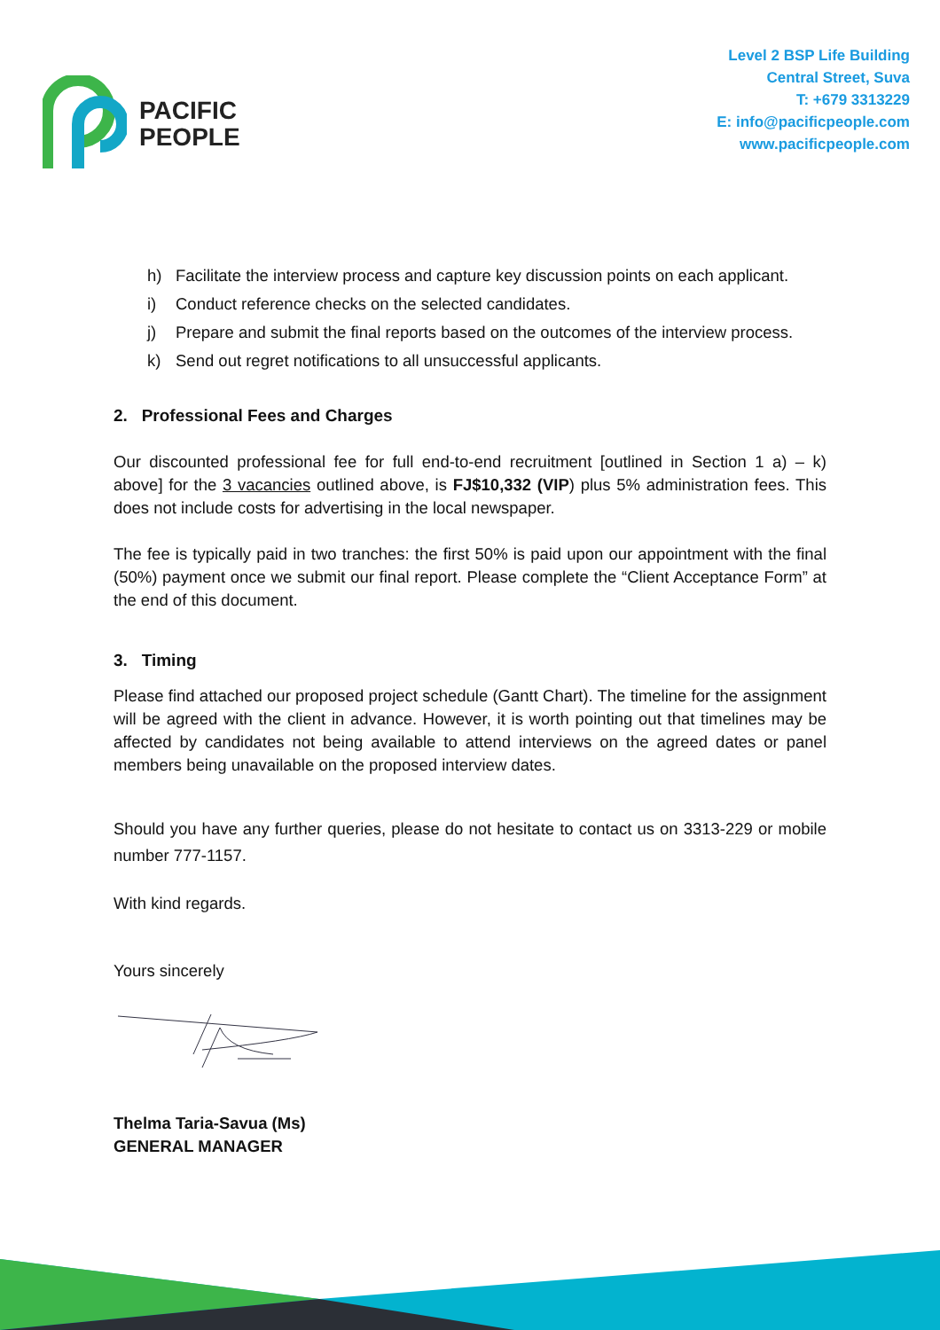PACIFIC
PEOPLE
Level 2 BSP Life Building
Central Street, Suva
T: +679 3313229
E: info@pacificpeople.com
www.pacificpeople.com
h) Facilitate the interview process and capture key discussion points on each applicant.
i) Conduct reference checks on the selected candidates.
j) Prepare and submit the final reports based on the outcomes of the interview process.
k) Send out regret notifications to all unsuccessful applicants.
2. Professional Fees and Charges
Our discounted professional fee for full end-to-end recruitment [outlined in Section 1 a) – k) above] for the 3 vacancies outlined above, is FJ$10,332 (VIP) plus 5% administration fees. This does not include costs for advertising in the local newspaper.
The fee is typically paid in two tranches: the first 50% is paid upon our appointment with the final (50%) payment once we submit our final report. Please complete the “Client Acceptance Form” at the end of this document.
3. Timing
Please find attached our proposed project schedule (Gantt Chart). The timeline for the assignment will be agreed with the client in advance. However, it is worth pointing out that timelines may be affected by candidates not being available to attend interviews on the agreed dates or panel members being unavailable on the proposed interview dates.
Should you have any further queries, please do not hesitate to contact us on 3313-229 or mobile number 777-1157.
With kind regards.
Yours sincerely
Thelma Taria-Savua (Ms)
GENERAL MANAGER